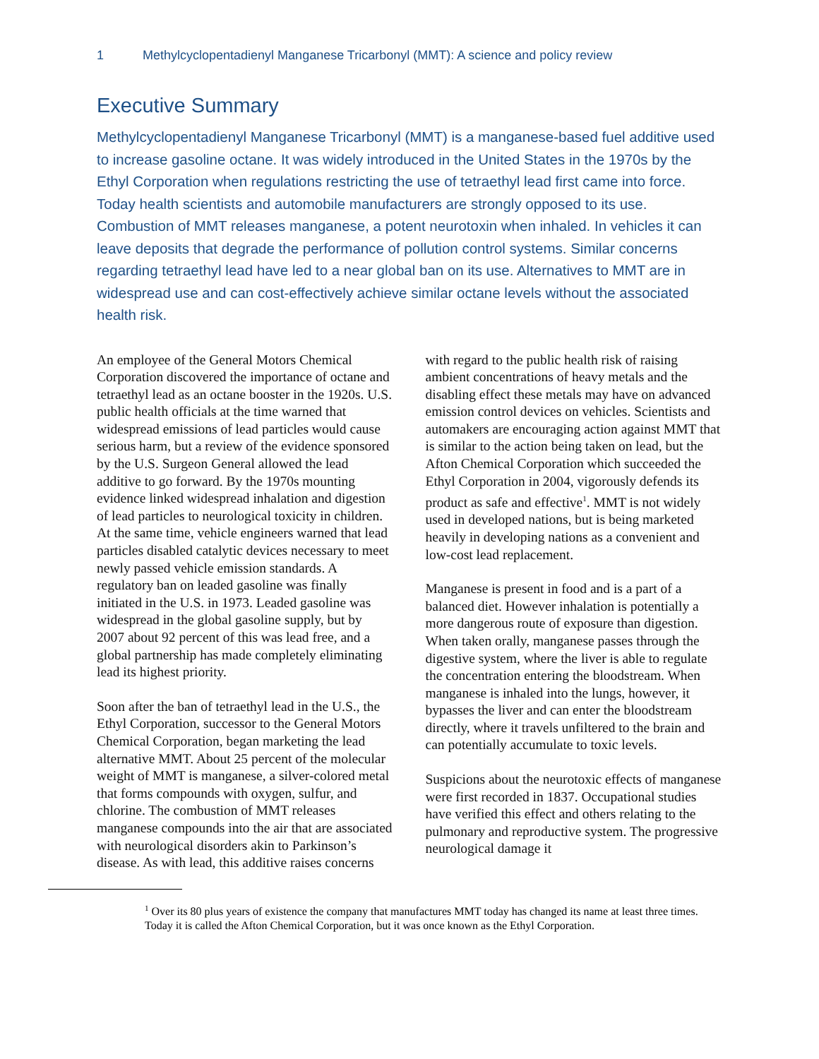1 Methylcyclopentadienyl Manganese Tricarbonyl (MMT): A science and policy review
Executive Summary
Methylcyclopentadienyl Manganese Tricarbonyl (MMT) is a manganese-based fuel additive used to increase gasoline octane. It was widely introduced in the United States in the 1970s by the Ethyl Corporation when regulations restricting the use of tetraethyl lead first came into force. Today health scientists and automobile manufacturers are strongly opposed to its use. Combustion of MMT releases manganese, a potent neurotoxin when inhaled. In vehicles it can leave deposits that degrade the performance of pollution control systems. Similar concerns regarding tetraethyl lead have led to a near global ban on its use. Alternatives to MMT are in widespread use and can cost-effectively achieve similar octane levels without the associated health risk.
An employee of the General Motors Chemical Corporation discovered the importance of octane and tetraethyl lead as an octane booster in the 1920s. U.S. public health officials at the time warned that widespread emissions of lead particles would cause serious harm, but a review of the evidence sponsored by the U.S. Surgeon General allowed the lead additive to go forward. By the 1970s mounting evidence linked widespread inhalation and digestion of lead particles to neurological toxicity in children. At the same time, vehicle engineers warned that lead particles disabled catalytic devices necessary to meet newly passed vehicle emission standards. A regulatory ban on leaded gasoline was finally initiated in the U.S. in 1973. Leaded gasoline was widespread in the global gasoline supply, but by 2007 about 92 percent of this was lead free, and a global partnership has made completely eliminating lead its highest priority.
Soon after the ban of tetraethyl lead in the U.S., the Ethyl Corporation, successor to the General Motors Chemical Corporation, began marketing the lead alternative MMT. About 25 percent of the molecular weight of MMT is manganese, a silver-colored metal that forms compounds with oxygen, sulfur, and chlorine. The combustion of MMT releases manganese compounds into the air that are associated with neurological disorders akin to Parkinson’s disease. As with lead, this additive raises concerns with regard to the public health risk of raising ambient concentrations of heavy metals and the disabling effect these metals may have on advanced emission control devices on vehicles. Scientists and automakers are encouraging action against MMT that is similar to the action being taken on lead, but the Afton Chemical Corporation which succeeded the Ethyl Corporation in 2004, vigorously defends its product as safe and effective<sup>1</sup>. MMT is not widely used in developed nations, but is being marketed heavily in developing nations as a convenient and low-cost lead replacement.
Manganese is present in food and is a part of a balanced diet. However inhalation is potentially a more dangerous route of exposure than digestion. When taken orally, manganese passes through the digestive system, where the liver is able to regulate the concentration entering the bloodstream. When manganese is inhaled into the lungs, however, it bypasses the liver and can enter the bloodstream directly, where it travels unfiltered to the brain and can potentially accumulate to toxic levels.
Suspicions about the neurotoxic effects of manganese were first recorded in 1837. Occupational studies have verified this effect and others relating to the pulmonary and reproductive system. The progressive neurological damage it
<sup>1</sup> Over its 80 plus years of existence the company that manufactures MMT today has changed its name at least three times. Today it is called the Afton Chemical Corporation, but it was once known as the Ethyl Corporation.